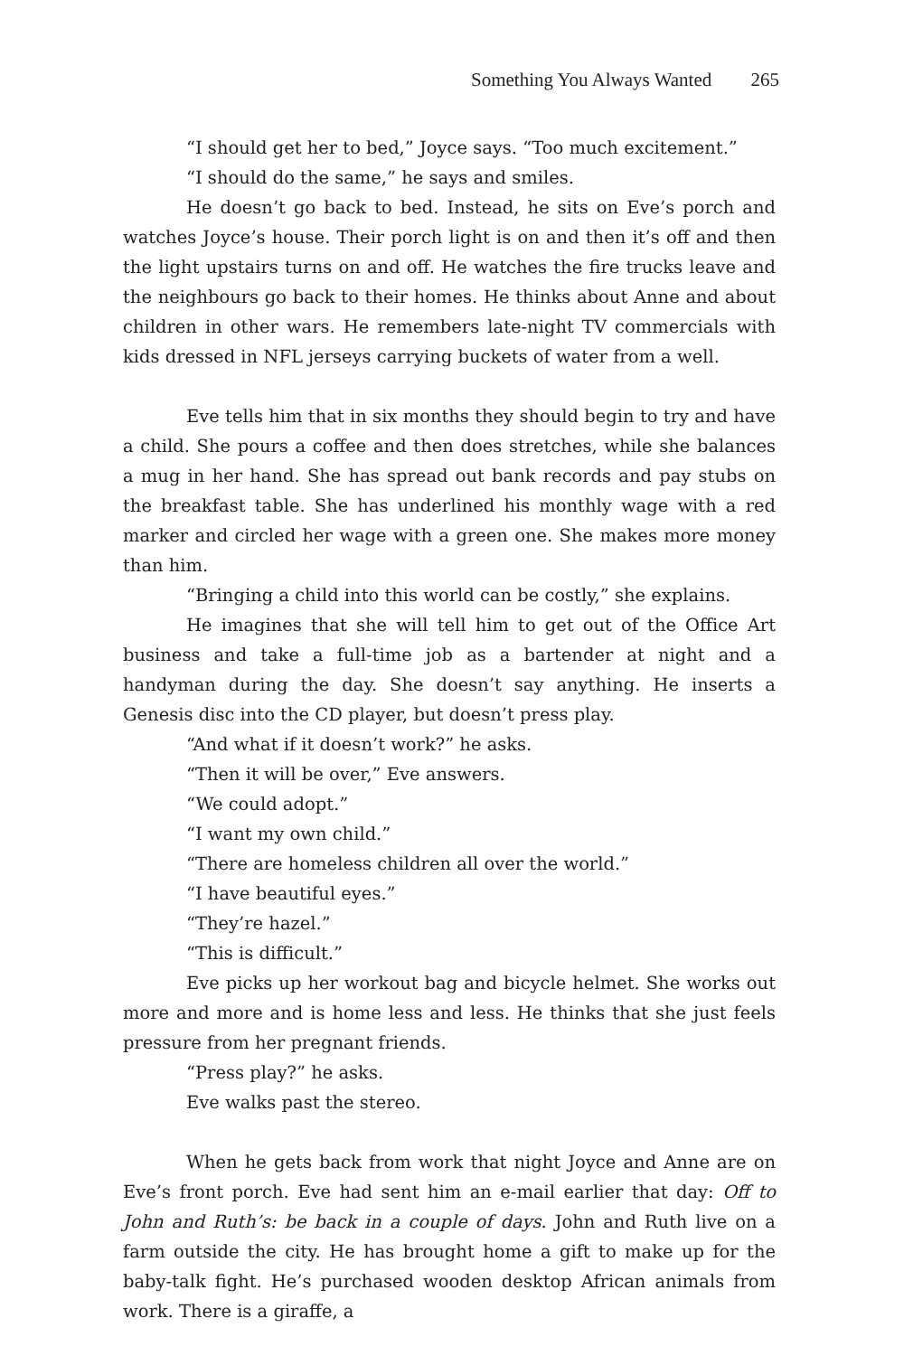Something You Always Wanted 265
“I should get her to bed,” Joyce says. “Too much excitement.”
“I should do the same,” he says and smiles.
He doesn’t go back to bed. Instead, he sits on Eve’s porch and watches Joyce’s house. Their porch light is on and then it’s off and then the light upstairs turns on and off. He watches the fire trucks leave and the neighbours go back to their homes. He thinks about Anne and about children in other wars. He remembers late-night TV commercials with kids dressed in NFL jerseys carrying buckets of water from a well.
Eve tells him that in six months they should begin to try and have a child. She pours a coffee and then does stretches, while she balances a mug in her hand. She has spread out bank records and pay stubs on the breakfast table. She has underlined his monthly wage with a red marker and circled her wage with a green one. She makes more money than him.
“Bringing a child into this world can be costly,” she explains.
He imagines that she will tell him to get out of the Office Art business and take a full-time job as a bartender at night and a handyman during the day. She doesn’t say anything. He inserts a Genesis disc into the CD player, but doesn’t press play.
“And what if it doesn’t work?” he asks.
“Then it will be over,” Eve answers.
“We could adopt.”
“I want my own child.”
“There are homeless children all over the world.”
“I have beautiful eyes.”
“They’re hazel.”
“This is difficult.”
Eve picks up her workout bag and bicycle helmet. She works out more and more and is home less and less. He thinks that she just feels pressure from her pregnant friends.
“Press play?” he asks.
Eve walks past the stereo.
When he gets back from work that night Joyce and Anne are on Eve’s front porch. Eve had sent him an e-mail earlier that day: Off to John and Ruth’s: be back in a couple of days. John and Ruth live on a farm outside the city. He has brought home a gift to make up for the baby-talk fight. He’s purchased wooden desktop African animals from work. There is a giraffe, a